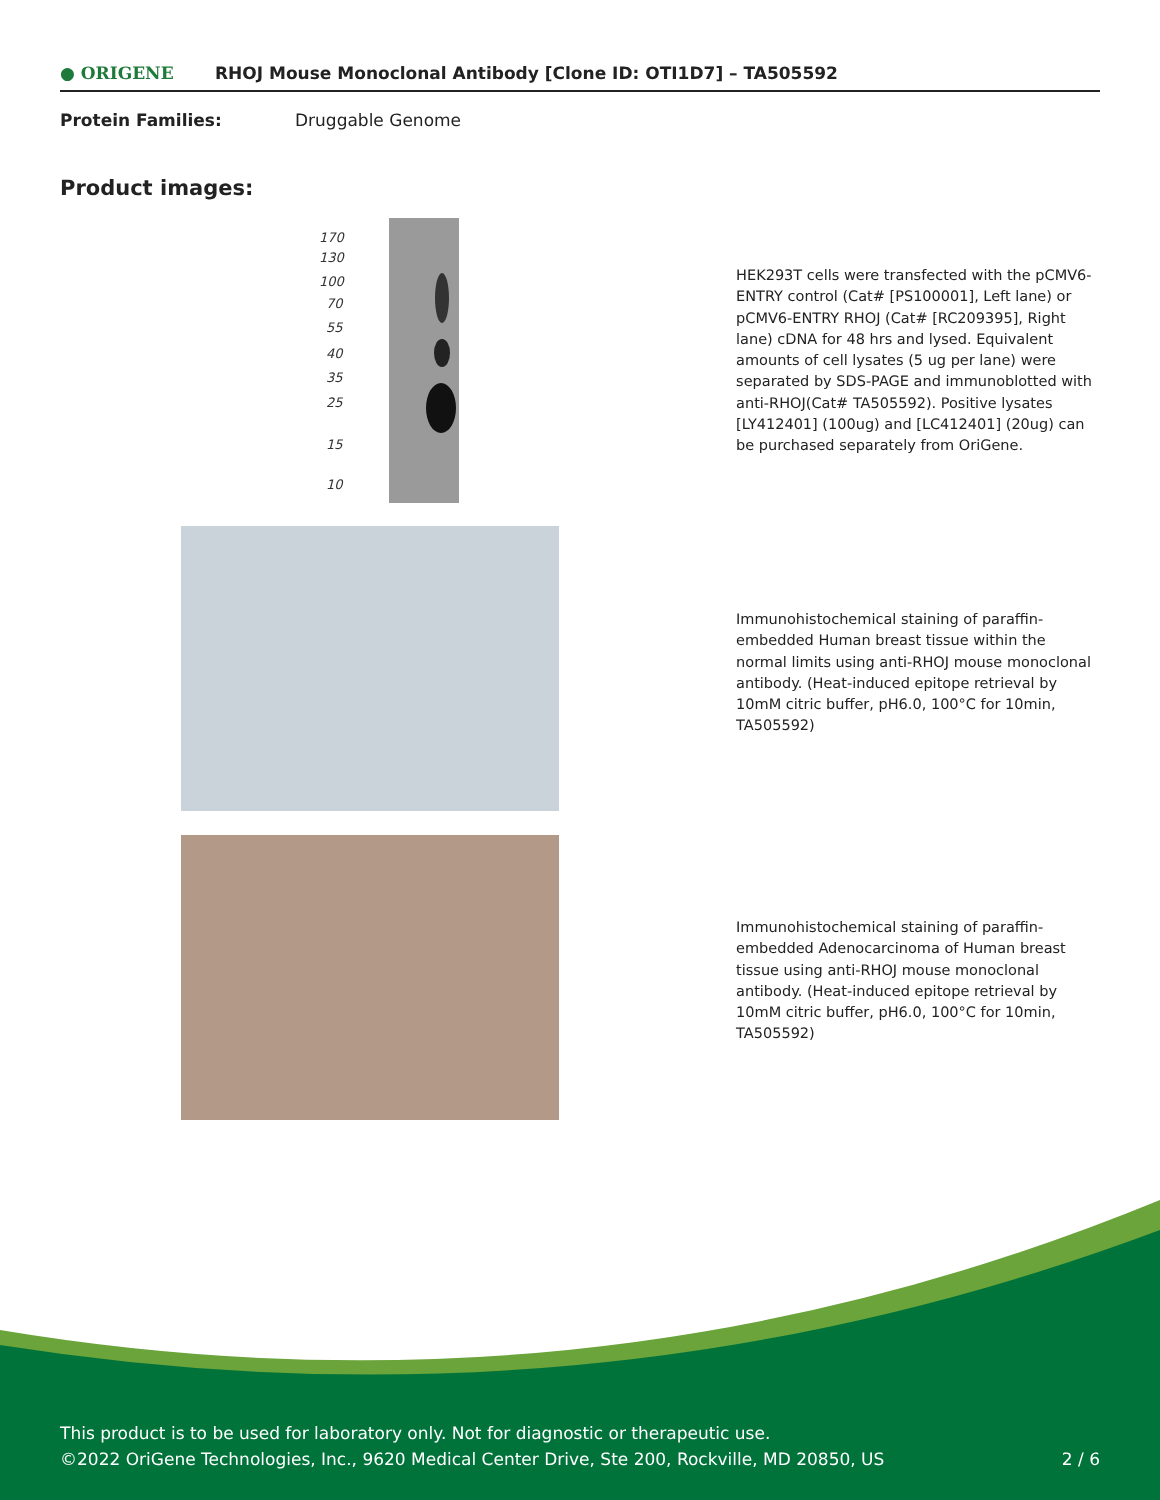● ORIGENE
RHOJ Mouse Monoclonal Antibody [Clone ID: OTI1D7] – TA505592
Protein Families: Druggable Genome
Product images:
170
130
100
70
55
40
35
25
15
10
HEK293T cells were transfected with the pCMV6-ENTRY control (Cat# [PS100001], Left lane) or pCMV6-ENTRY RHOJ (Cat# [RC209395], Right lane) cDNA for 48 hrs and lysed. Equivalent amounts of cell lysates (5 ug per lane) were separated by SDS-PAGE and immunoblotted with anti-RHOJ(Cat# TA505592). Positive lysates [LY412401] (100ug) and [LC412401] (20ug) can be purchased separately from OriGene.
Immunohistochemical staining of paraffin-embedded Human breast tissue within the normal limits using anti-RHOJ mouse monoclonal antibody. (Heat-induced epitope retrieval by 10mM citric buffer, pH6.0, 100°C for 10min, TA505592)
Immunohistochemical staining of paraffin-embedded Adenocarcinoma of Human breast tissue using anti-RHOJ mouse monoclonal antibody. (Heat-induced epitope retrieval by 10mM citric buffer, pH6.0, 100°C for 10min, TA505592)
This product is to be used for laboratory only. Not for diagnostic or therapeutic use.
©2022 OriGene Technologies, Inc., 9620 Medical Center Drive, Ste 200, Rockville, MD 20850, US
2 / 6